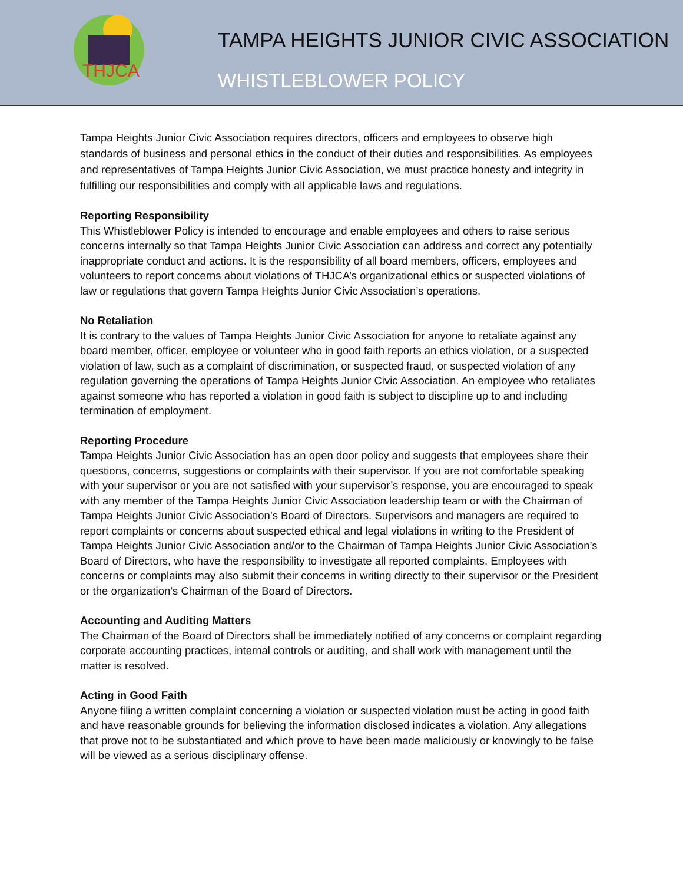THJCA
TAMPA HEIGHTS JUNIOR CIVIC ASSOCIATION
WHISTLEBLOWER POLICY
Tampa Heights Junior Civic Association requires directors, officers and employees to observe high standards of business and personal ethics in the conduct of their duties and responsibilities. As employees and representatives of Tampa Heights Junior Civic Association, we must practice honesty and integrity in fulfilling our responsibilities and comply with all applicable laws and regulations.
Reporting Responsibility
This Whistleblower Policy is intended to encourage and enable employees and others to raise serious concerns internally so that Tampa Heights Junior Civic Association can address and correct any potentially inappropriate conduct and actions. It is the responsibility of all board members, officers, employees and volunteers to report concerns about violations of THJCA’s organizational ethics or suspected violations of law or regulations that govern Tampa Heights Junior Civic Association’s operations.
No Retaliation
It is contrary to the values of Tampa Heights Junior Civic Association for anyone to retaliate against any board member, officer, employee or volunteer who in good faith reports an ethics violation, or a suspected violation of law, such as a complaint of discrimination, or suspected fraud, or suspected violation of any regulation governing the operations of Tampa Heights Junior Civic Association. An employee who retaliates against someone who has reported a violation in good faith is subject to discipline up to and including termination of employment.
Reporting Procedure
Tampa Heights Junior Civic Association has an open door policy and suggests that employees share their questions, concerns, suggestions or complaints with their supervisor. If you are not comfortable speaking with your supervisor or you are not satisfied with your supervisor’s response, you are encouraged to speak with any member of the Tampa Heights Junior Civic Association leadership team or with the Chairman of Tampa Heights Junior Civic Association’s Board of Directors. Supervisors and managers are required to report complaints or concerns about suspected ethical and legal violations in writing to the President of Tampa Heights Junior Civic Association and/or to the Chairman of Tampa Heights Junior Civic Association’s Board of Directors, who have the responsibility to investigate all reported complaints. Employees with concerns or complaints may also submit their concerns in writing directly to their supervisor or the President or the organization’s Chairman of the Board of Directors.
Accounting and Auditing Matters
The Chairman of the Board of Directors shall be immediately notified of any concerns or complaint regarding corporate accounting practices, internal controls or auditing, and shall work with management until the matter is resolved.
Acting in Good Faith
Anyone filing a written complaint concerning a violation or suspected violation must be acting in good faith and have reasonable grounds for believing the information disclosed indicates a violation. Any allegations that prove not to be substantiated and which prove to have been made maliciously or knowingly to be false will be viewed as a serious disciplinary offense.